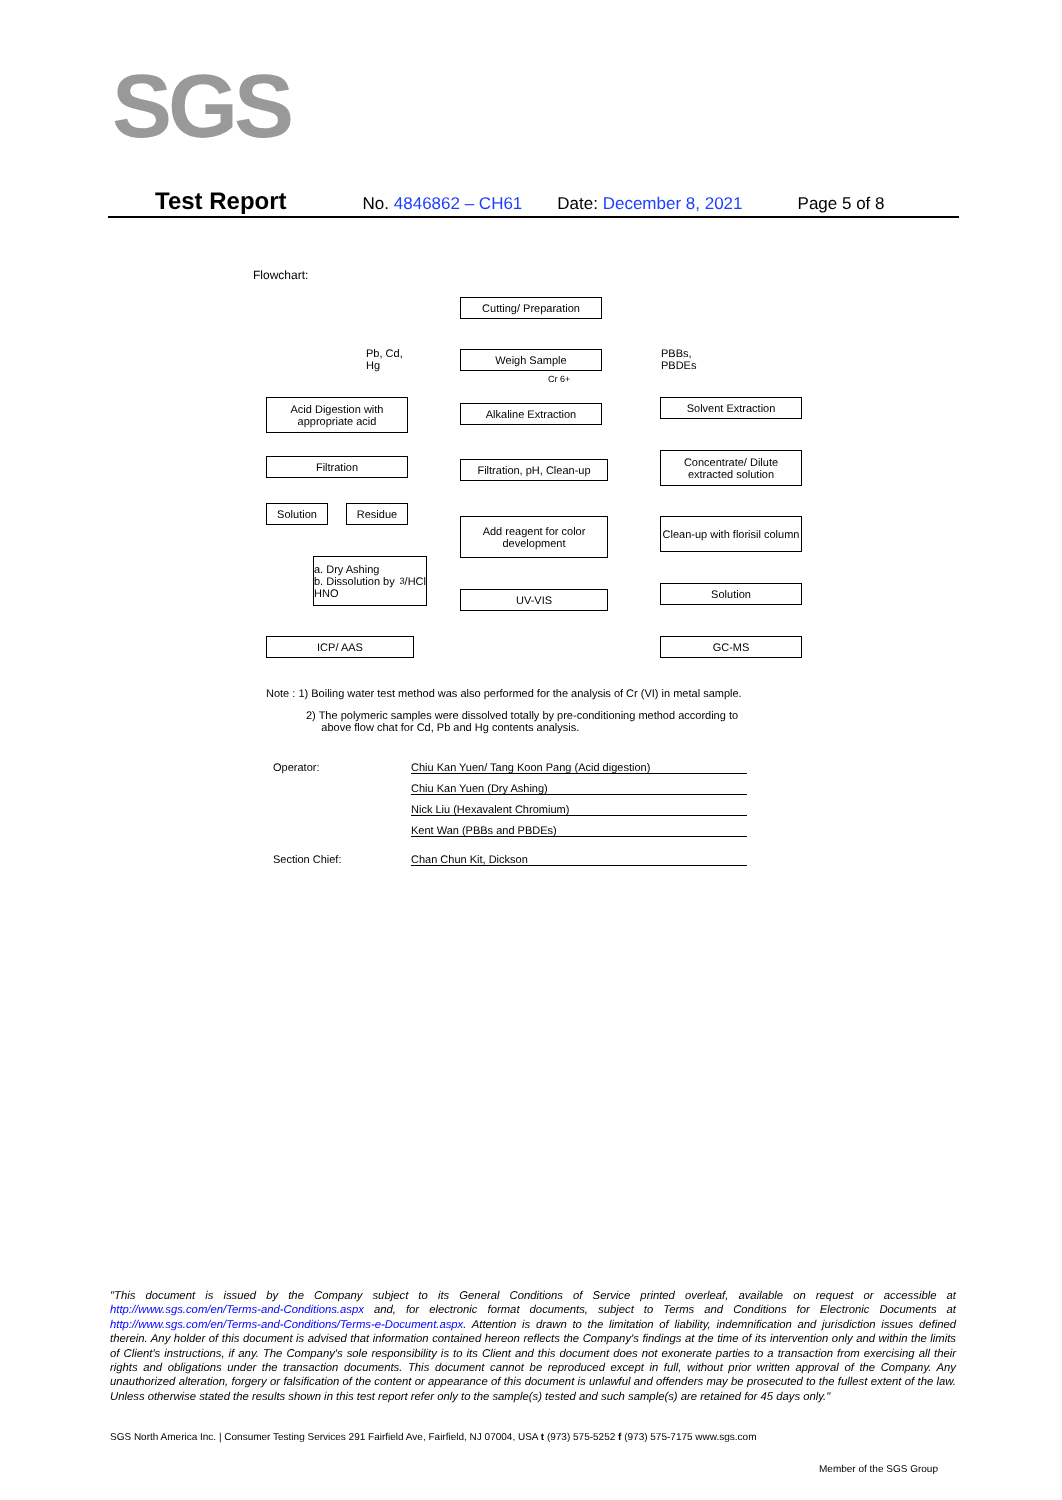SGS
Test Report No. 4846862 – CH61 Date: December 8, 2021 Page 5 of 8
Flowchart:
Cutting/ Preparation
Pb, Cd,
Hg
Weigh Sample
Cr 6+
PBBs,
PBDEs
Acid Digestion with appropriate acid
Alkaline Extraction Solvent Extraction
Filtration
Filtration, pH, Clean-up
Concentrate/ Dilute extracted solution
Solution Residue
Add reagent for color development
Clean-up with florisil column
a. Dry Ashing
b. Dissolution by HNO<sub>3</sub>/HCl
UV-VIS Solution
ICP/ AAS GC-MS
Note : 1) Boiling water test method was also performed for the analysis of Cr (VI) in metal sample.
2) The polymeric samples were dissolved totally by pre-conditioning method according to
above flow chat for Cd, Pb and Hg contents analysis.
Operator: Chiu Kan Yuen/ Tang Koon Pang (Acid digestion)
Chiu Kan Yuen (Dry Ashing)
Nick Liu (Hexavalent Chromium)
Kent Wan (PBBs and PBDEs)
Section Chief: Chan Chun Kit, Dickson
"This document is issued by the Company subject to its General Conditions of Service printed overleaf, available on request or accessible at http://www.sgs.com/en/Terms-and-Conditions.aspx and, for electronic format documents, subject to Terms and Conditions for Electronic Documents at http://www.sgs.com/en/Terms-and-Conditions/Terms-e-Document.aspx. Attention is drawn to the limitation of liability, indemnification and jurisdiction issues defined therein. Any holder of this document is advised that information contained hereon reflects the Company's findings at the time of its intervention only and within the limits of Client's instructions, if any. The Company's sole responsibility is to its Client and this document does not exonerate parties to a transaction from exercising all their rights and obligations under the transaction documents. This document cannot be reproduced except in full, without prior written approval of the Company. Any unauthorized alteration, forgery or falsification of the content or appearance of this document is unlawful and offenders may be prosecuted to the fullest extent of the law. Unless otherwise stated the results shown in this test report refer only to the sample(s) tested and such sample(s) are retained for 45 days only."
SGS North America Inc. | Consumer Testing Services 291 Fairfield Ave, Fairfield, NJ 07004, USA t (973) 575-5252 f (973) 575-7175 www.sgs.com
Member of the SGS Group